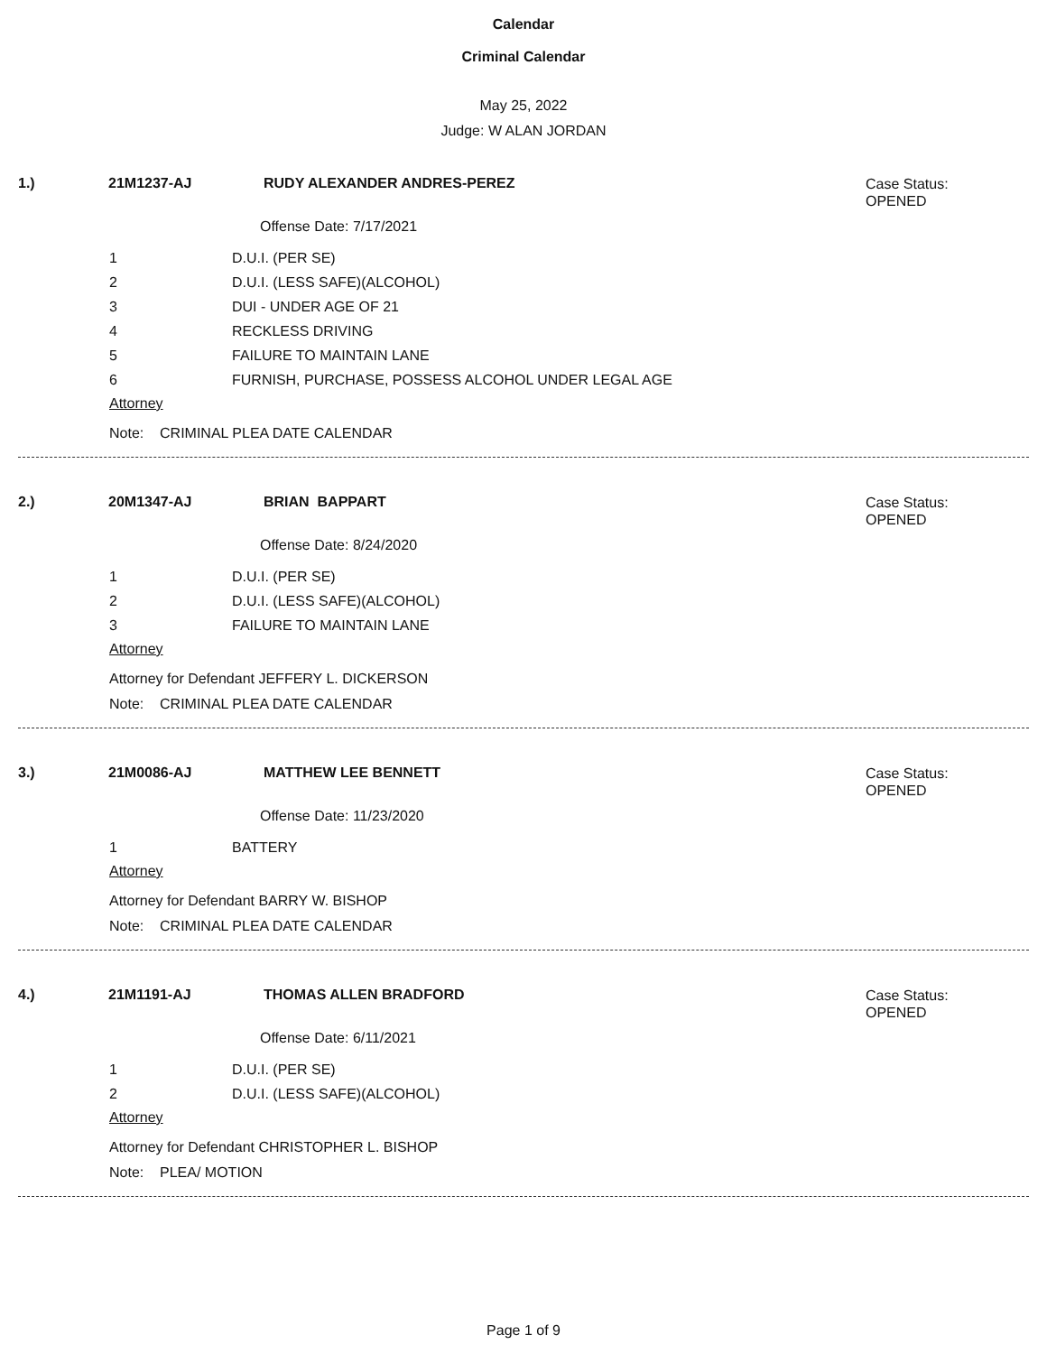Calendar
Criminal Calendar
May 25, 2022
Judge: W ALAN JORDAN
1.) 21M1237-AJ RUDY ALEXANDER ANDRES-PEREZ Case Status:
OPENED
Offense Date: 7/17/2021
1 D.U.I. (PER SE)
2 D.U.I. (LESS SAFE)(ALCOHOL)
3 DUI - UNDER AGE OF 21
4 RECKLESS DRIVING
5 FAILURE TO MAINTAIN LANE
6 FURNISH, PURCHASE, POSSESS ALCOHOL UNDER LEGAL AGE
Attorney
Note: CRIMINAL PLEA DATE CALENDAR
2.) 20M1347-AJ BRIAN BAPPART Case Status:
OPENED
Offense Date: 8/24/2020
1 D.U.I. (PER SE)
2 D.U.I. (LESS SAFE)(ALCOHOL)
3 FAILURE TO MAINTAIN LANE
Attorney
Attorney for Defendant JEFFERY L. DICKERSON
Note: CRIMINAL PLEA DATE CALENDAR
3.) 21M0086-AJ MATTHEW LEE BENNETT Case Status:
OPENED
Offense Date: 11/23/2020
1 BATTERY
Attorney
Attorney for Defendant BARRY W. BISHOP
Note: CRIMINAL PLEA DATE CALENDAR
4.) 21M1191-AJ THOMAS ALLEN BRADFORD Case Status:
OPENED
Offense Date: 6/11/2021
1 D.U.I. (PER SE)
2 D.U.I. (LESS SAFE)(ALCOHOL)
Attorney
Attorney for Defendant CHRISTOPHER L. BISHOP
Note: PLEA/ MOTION
Page 1 of 9